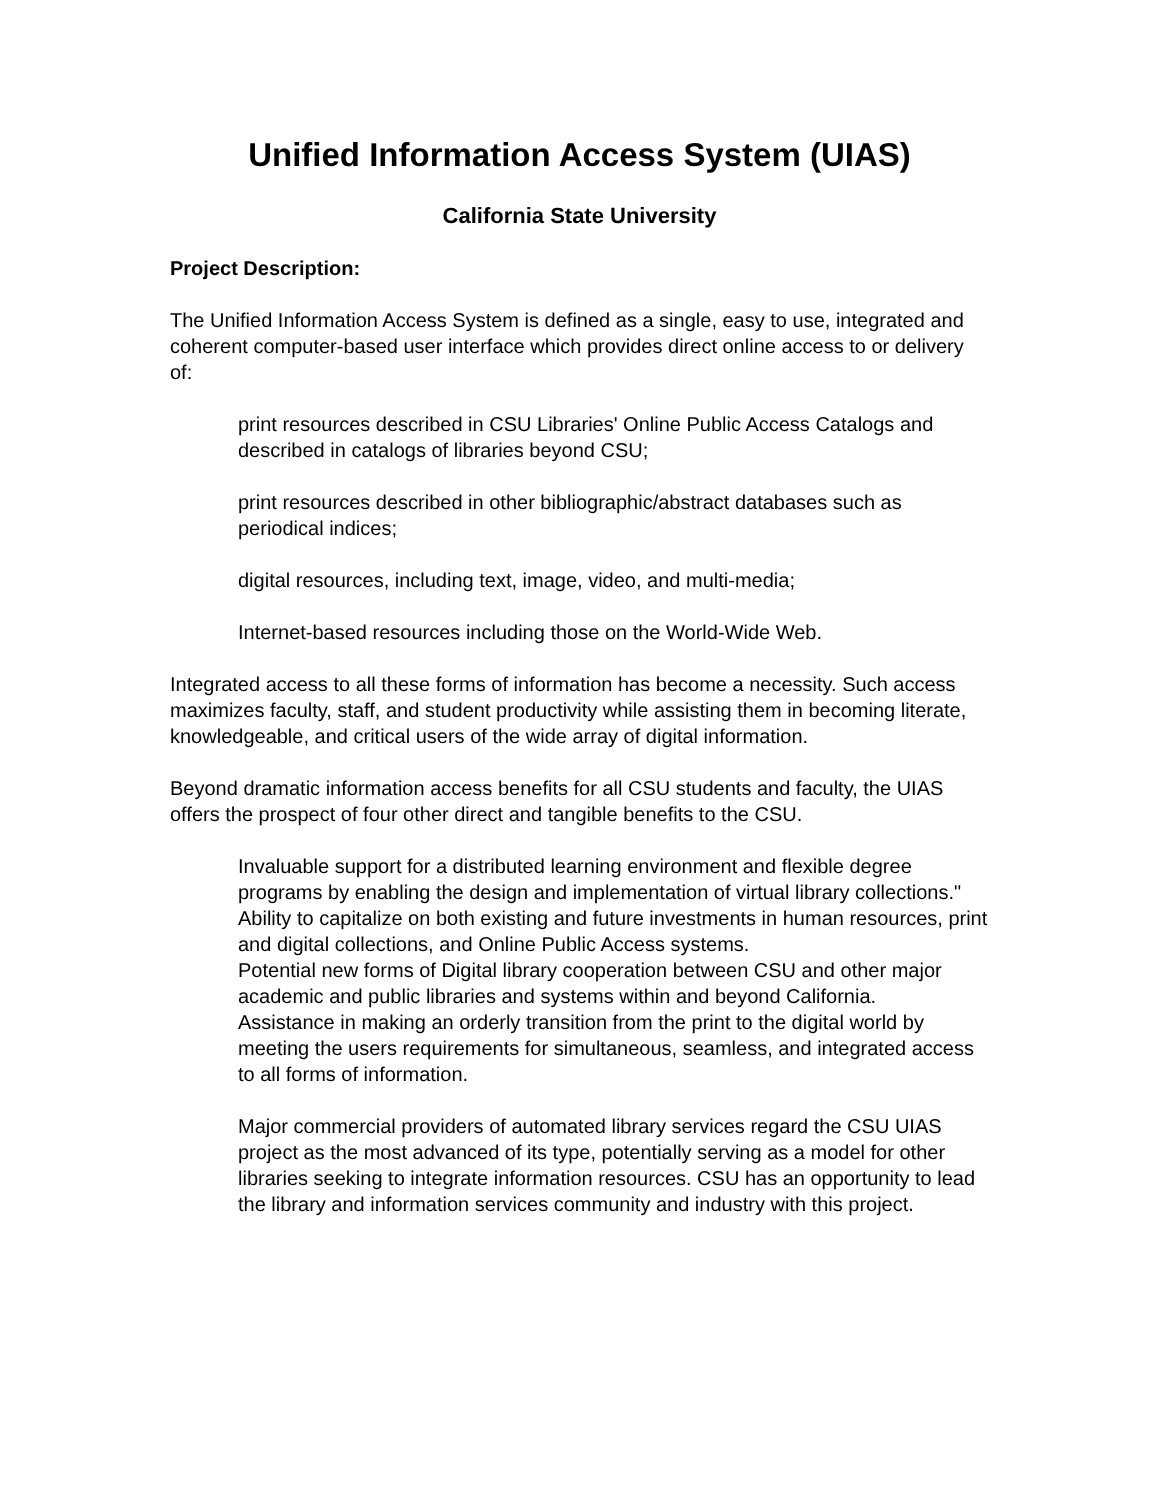Unified Information Access System (UIAS)
California State University
Project Description:
The Unified Information Access System is defined as a single, easy to use, integrated and coherent computer-based user interface which provides direct online access to or delivery of:
print resources described in CSU Libraries' Online Public Access Catalogs and described in catalogs of libraries beyond CSU;
print resources described in other bibliographic/abstract databases such as periodical indices;
digital resources, including text, image, video, and multi-media;
Internet-based resources including those on the World-Wide Web.
Integrated access to all these forms of information has become a necessity. Such access maximizes faculty, staff, and student productivity while assisting them in becoming literate, knowledgeable, and critical users of the wide array of digital information.
Beyond dramatic information access benefits for all CSU students and faculty, the UIAS offers the prospect of four other direct and tangible benefits to the CSU.
Invaluable support for a distributed learning environment and flexible degree programs by enabling the design and implementation of virtual library collections."
Ability to capitalize on both existing and future investments in human resources, print and digital collections, and Online Public Access systems.
Potential new forms of Digital library cooperation between CSU and other major academic and public libraries and systems within and beyond California.
Assistance in making an orderly transition from the print to the digital world by meeting the users requirements for simultaneous, seamless, and integrated access to all forms of information.
Major commercial providers of automated library services regard the CSU UIAS project as the most advanced of its type, potentially serving as a model for other libraries seeking to integrate information resources. CSU has an opportunity to lead the library and information services community and industry with this project.